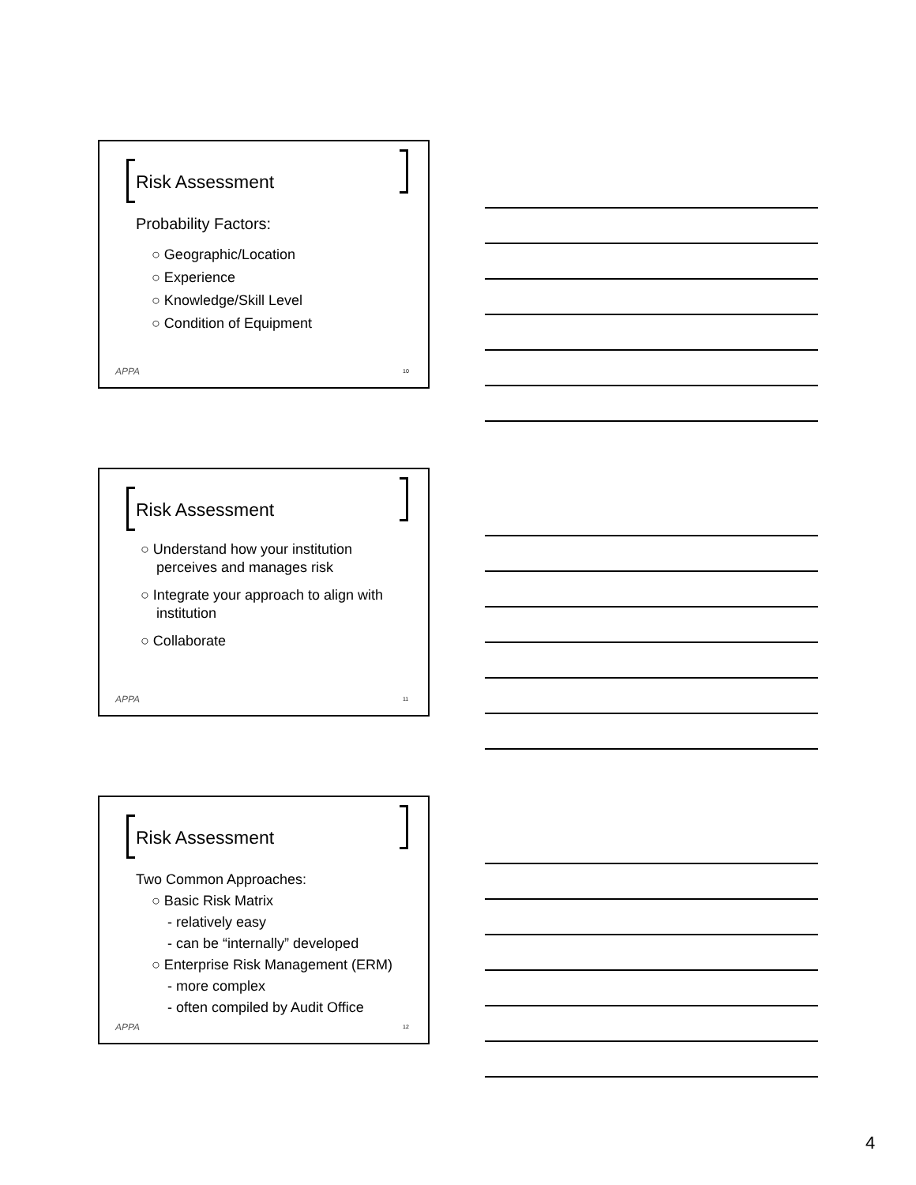Risk Assessment
Probability Factors:
○ Geographic/Location
○ Experience
○ Knowledge/Skill Level
○ Condition of Equipment
APPA 10
Risk Assessment
○ Understand how your institution
perceives and manages risk
○ Integrate your approach to align with
institution
○ Collaborate
APPA 11
Risk Assessment
Two Common Approaches:
○ Basic Risk Matrix
- relatively easy
- can be “internally” developed
○ Enterprise Risk Management (ERM)
- more complex
- often compiled by Audit Office
APPA 12
4